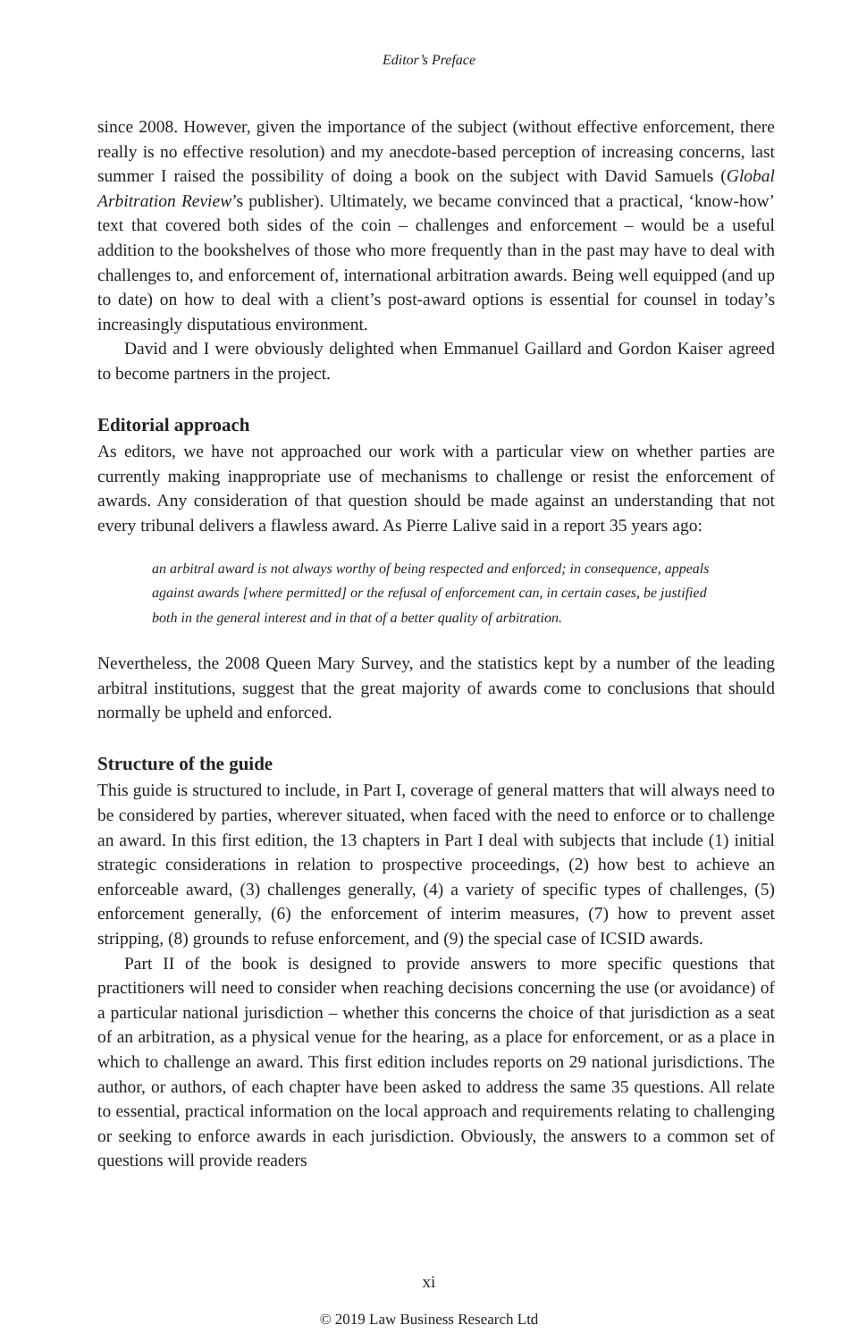Editor’s Preface
since 2008. However, given the importance of the subject (without effective enforcement, there really is no effective resolution) and my anecdote-based perception of increasing concerns, last summer I raised the possibility of doing a book on the subject with David Samuels (Global Arbitration Review’s publisher). Ultimately, we became convinced that a practical, ‘know-how’ text that covered both sides of the coin – challenges and enforcement – would be a useful addition to the bookshelves of those who more frequently than in the past may have to deal with challenges to, and enforcement of, international arbitration awards. Being well equipped (and up to date) on how to deal with a client’s post-award options is essential for counsel in today’s increasingly disputatious environment.
David and I were obviously delighted when Emmanuel Gaillard and Gordon Kaiser agreed to become partners in the project.
Editorial approach
As editors, we have not approached our work with a particular view on whether parties are currently making inappropriate use of mechanisms to challenge or resist the enforcement of awards. Any consideration of that question should be made against an understanding that not every tribunal delivers a flawless award. As Pierre Lalive said in a report 35 years ago:
an arbitral award is not always worthy of being respected and enforced; in consequence, appeals against awards [where permitted] or the refusal of enforcement can, in certain cases, be justified both in the general interest and in that of a better quality of arbitration.
Nevertheless, the 2008 Queen Mary Survey, and the statistics kept by a number of the leading arbitral institutions, suggest that the great majority of awards come to conclusions that should normally be upheld and enforced.
Structure of the guide
This guide is structured to include, in Part I, coverage of general matters that will always need to be considered by parties, wherever situated, when faced with the need to enforce or to challenge an award. In this first edition, the 13 chapters in Part I deal with subjects that include (1) initial strategic considerations in relation to prospective proceedings, (2) how best to achieve an enforceable award, (3) challenges generally, (4) a variety of specific types of challenges, (5) enforcement generally, (6) the enforcement of interim measures, (7) how to prevent asset stripping, (8) grounds to refuse enforcement, and (9) the special case of ICSID awards.
Part II of the book is designed to provide answers to more specific questions that practitioners will need to consider when reaching decisions concerning the use (or avoidance) of a particular national jurisdiction – whether this concerns the choice of that jurisdiction as a seat of an arbitration, as a physical venue for the hearing, as a place for enforcement, or as a place in which to challenge an award. This first edition includes reports on 29 national jurisdictions. The author, or authors, of each chapter have been asked to address the same 35 questions. All relate to essential, practical information on the local approach and requirements relating to challenging or seeking to enforce awards in each jurisdiction. Obviously, the answers to a common set of questions will provide readers
xi
© 2019 Law Business Research Ltd